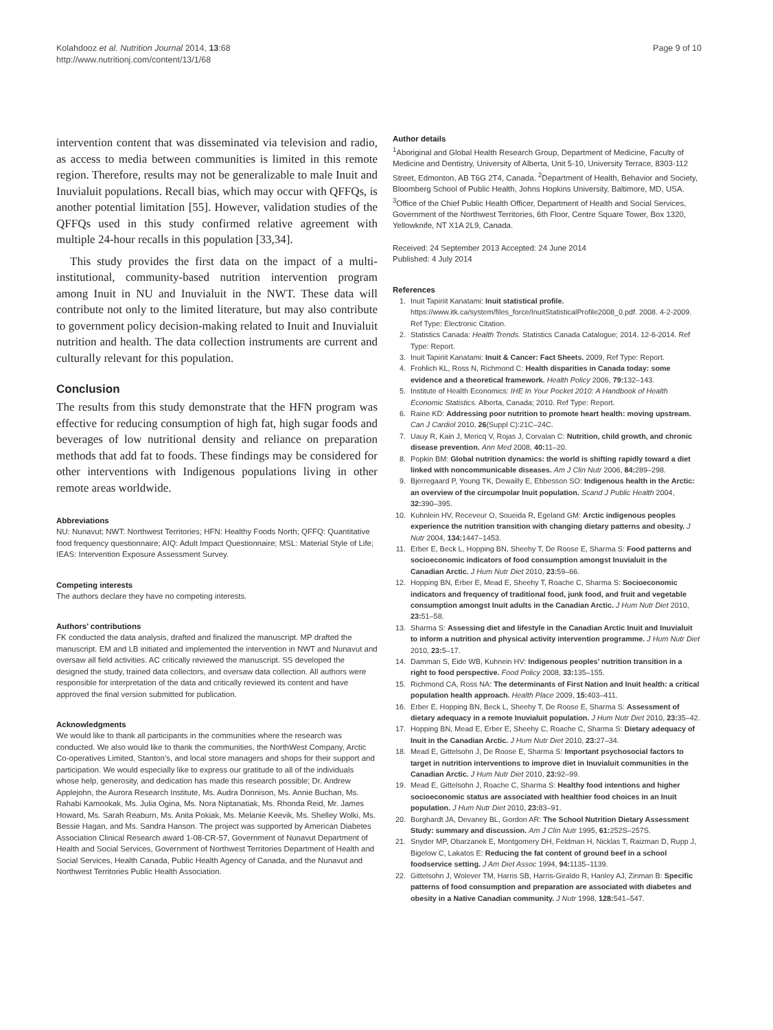Kolahdooz et al. Nutrition Journal 2014, 13:68
http://www.nutritionj.com/content/13/1/68
Page 9 of 10
intervention content that was disseminated via television and radio, as access to media between communities is limited in this remote region. Therefore, results may not be generalizable to male Inuit and Inuvialuit populations. Recall bias, which may occur with QFFQs, is another potential limitation [55]. However, validation studies of the QFFQs used in this study confirmed relative agreement with multiple 24-hour recalls in this population [33,34].
This study provides the first data on the impact of a multi-institutional, community-based nutrition intervention program among Inuit in NU and Inuvialuit in the NWT. These data will contribute not only to the limited literature, but may also contribute to government policy decision-making related to Inuit and Inuvialuit nutrition and health. The data collection instruments are current and culturally relevant for this population.
Conclusion
The results from this study demonstrate that the HFN program was effective for reducing consumption of high fat, high sugar foods and beverages of low nutritional density and reliance on preparation methods that add fat to foods. These findings may be considered for other interventions with Indigenous populations living in other remote areas worldwide.
Abbreviations
NU: Nunavut; NWT: Northwest Territories; HFN: Healthy Foods North; QFFQ: Quantitative food frequency questionnaire; AIQ: Adult Impact Questionnaire; MSL: Material Style of Life; IEAS: Intervention Exposure Assessment Survey.
Competing interests
The authors declare they have no competing interests.
Authors’ contributions
FK conducted the data analysis, drafted and finalized the manuscript. MP drafted the manuscript. EM and LB initiated and implemented the intervention in NWT and Nunavut and oversaw all field activities. AC critically reviewed the manuscript. SS developed the designed the study, trained data collectors, and oversaw data collection. All authors were responsible for interpretation of the data and critically reviewed its content and have approved the final version submitted for publication.
Acknowledgments
We would like to thank all participants in the communities where the research was conducted. We also would like to thank the communities, the NorthWest Company, Arctic Co-operatives Limited, Stanton’s, and local store managers and shops for their support and participation. We would especially like to express our gratitude to all of the individuals whose help, generosity, and dedication has made this research possible; Dr. Andrew Applejohn, the Aurora Research Institute, Ms. Audra Donnison, Ms. Annie Buchan, Ms. Rahabi Kamookak, Ms. Julia Ogina, Ms. Nora Niptanatiak, Ms. Rhonda Reid, Mr. James Howard, Ms. Sarah Reaburn, Ms. Anita Pokiak, Ms. Melanie Keevik, Ms. Shelley Wolki, Ms. Bessie Hagan, and Ms. Sandra Hanson. The project was supported by American Diabetes Association Clinical Research award 1-08-CR-57, Government of Nunavut Department of Health and Social Services, Government of Northwest Territories Department of Health and Social Services, Health Canada, Public Health Agency of Canada, and the Nunavut and Northwest Territories Public Health Association.
Author details
<sup>1</sup> Aboriginal and Global Health Research Group, Department of Medicine, Faculty of Medicine and Dentistry, University of Alberta, Unit 5-10, University Terrace, 8303-112 Street, Edmonton, AB T6G 2T4, Canada. <sup>2</sup>Department of Health, Behavior and Society, Bloomberg School of Public Health, Johns Hopkins University, Baltimore, MD, USA. <sup>3</sup>Office of the Chief Public Health Officer, Department of Health and Social Services, Government of the Northwest Territories, 6th Floor, Centre Square Tower, Box 1320, Yellowknife, NT X1A 2L9, Canada.
Received: 24 September 2013 Accepted: 24 June 2014
Published: 4 July 2014
References
1. Inuit Tapiriit Kanatami: Inuit statistical profile. https://www.itk.ca/system/files_force/InuitStatisticalProfile2008_0.pdf. 2008. 4-2-2009. Ref Type: Electronic Citation.
2. Statistics Canada: Health Trends. Statistics Canada Catalogue; 2014. 12-6-2014. Ref Type: Report.
3. Inuit Tapiriit Kanatami: Inuit & Cancer: Fact Sheets. 2009, Ref Type: Report.
4. Frohlich KL, Ross N, Richmond C: Health disparities in Canada today: some evidence and a theoretical framework. Health Policy 2006, 79: 132–143.
5. Institute of Health Economics: IHE In Your Pocket 2010: A Handbook of Health Economic Statistics. Alberta, Canada; 2010. Ref Type: Report.
6. Raine KD: Addressing poor nutrition to promote heart health: moving upstream. Can J Cardiol 2010, 26(Suppl C):21C–24C.
7. Uauy R, Kain J, Mericq V, Rojas J, Corvalan C: Nutrition, child growth, and chronic disease prevention. Ann Med 2008, 40: 11–20.
8. Popkin BM: Global nutrition dynamics: the world is shifting rapidly toward a diet linked with noncommunicable diseases. Am J Clin Nutr 2006, 84: 289–298.
9. Bjerregaard P, Young TK, Dewailly E, Ebbesson SO: Indigenous health in the Arctic: an overview of the circumpolar Inuit population. Scand J Public Health 2004, 32: 390–395.
10. Kuhnlein HV, Receveur O, Soueida R, Egeland GM: Arctic indigenous peoples experience the nutrition transition with changing dietary patterns and obesity. J Nutr 2004, 134: 1447–1453.
11. Erber E, Beck L, Hopping BN, Sheehy T, De Roose E, Sharma S: Food patterns and socioeconomic indicators of food consumption amongst Inuvialuit in the Canadian Arctic. J Hum Nutr Diet 2010, 23: 59–66.
12. Hopping BN, Erber E, Mead E, Sheehy T, Roache C, Sharma S: Socioeconomic indicators and frequency of traditional food, junk food, and fruit and vegetable consumption amongst Inuit adults in the Canadian Arctic. J Hum Nutr Diet 2010, 23: 51–58.
13. Sharma S: Assessing diet and lifestyle in the Canadian Arctic Inuit and Inuvialuit to inform a nutrition and physical activity intervention programme. J Hum Nutr Diet 2010, 23: 5–17.
14. Damman S, Eide WB, Kuhnein HV: Indigenous peoples’ nutrition transition in a right to food perspective. Food Policy 2008, 33: 135–155.
15. Richmond CA, Ross NA: The determinants of First Nation and Inuit health: a critical population health approach. Health Place 2009, 15: 403–411.
16. Erber E, Hopping BN, Beck L, Sheehy T, De Roose E, Sharma S: Assessment of dietary adequacy in a remote Inuvialuit population. J Hum Nutr Diet 2010, 23: 35–42.
17. Hopping BN, Mead E, Erber E, Sheehy C, Roache C, Sharma S: Dietary adequacy of Inuit in the Canadian Arctic. J Hum Nutr Diet 2010, 23: 27–34.
18. Mead E, Gittelsohn J, De Roose E, Sharma S: Important psychosocial factors to target in nutrition interventions to improve diet in Inuvialuit communities in the Canadian Arctic. J Hum Nutr Diet 2010, 23: 92–99.
19. Mead E, Gittelsohn J, Roache C, Sharma S: Healthy food intentions and higher socioeconomic status are associated with healthier food choices in an Inuit population. J Hum Nutr Diet 2010, 23: 83–91.
20. Burghardt JA, Devaney BL, Gordon AR: The School Nutrition Dietary Assessment Study: summary and discussion. Am J Clin Nutr 1995, 61: 252S–257S.
21. Snyder MP, Obarzanek E, Montgomery DH, Feldman H, Nicklas T, Raizman D, Rupp J, Bigelow C, Lakatos E: Reducing the fat content of ground beef in a school foodservice setting. J Am Diet Assoc 1994, 94: 1135–1139.
22. Gittelsohn J, Wolever TM, Harris SB, Harris-Giraldo R, Hanley AJ, Zinman B: Specific patterns of food consumption and preparation are associated with diabetes and obesity in a Native Canadian community. J Nutr 1998, 128: 541–547.